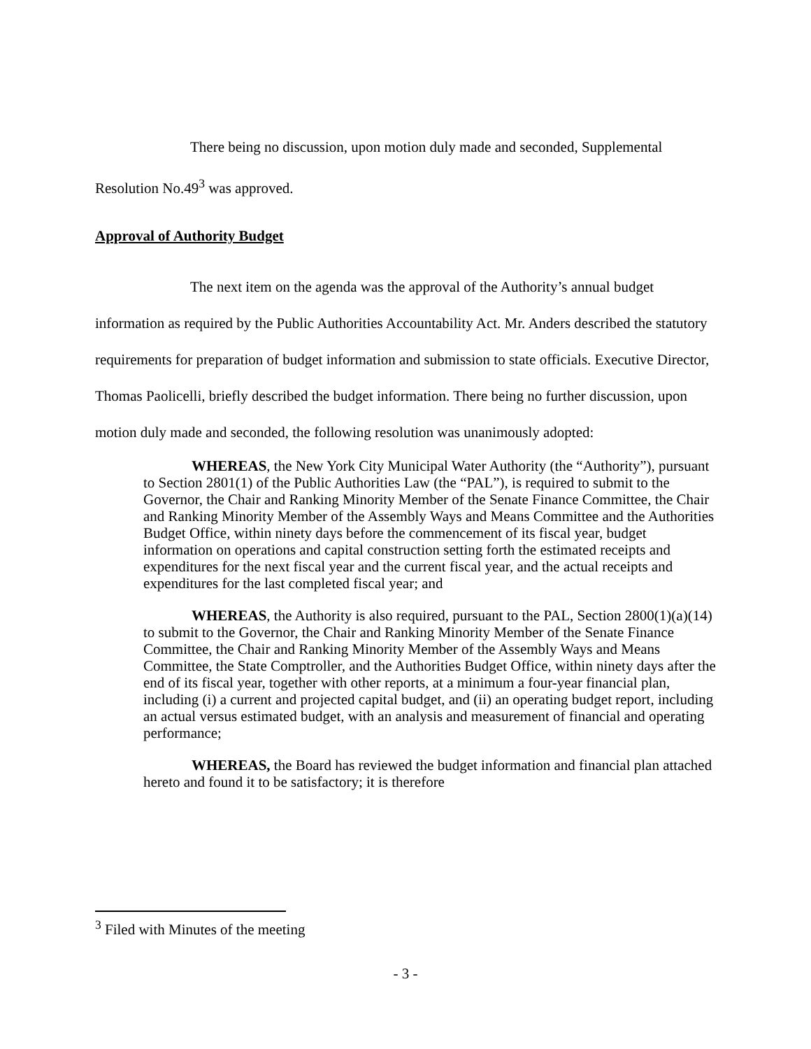There being no discussion, upon motion duly made and seconded, Supplemental Resolution No.49<sup>3</sup> was approved.
Approval of Authority Budget
The next item on the agenda was the approval of the Authority’s annual budget information as required by the Public Authorities Accountability Act. Mr. Anders described the statutory requirements for preparation of budget information and submission to state officials. Executive Director, Thomas Paolicelli, briefly described the budget information. There being no further discussion, upon motion duly made and seconded, the following resolution was unanimously adopted:
WHEREAS, the New York City Municipal Water Authority (the “Authority”), pursuant to Section 2801(1) of the Public Authorities Law (the “PAL”), is required to submit to the Governor, the Chair and Ranking Minority Member of the Senate Finance Committee, the Chair and Ranking Minority Member of the Assembly Ways and Means Committee and the Authorities Budget Office, within ninety days before the commencement of its fiscal year, budget information on operations and capital construction setting forth the estimated receipts and expenditures for the next fiscal year and the current fiscal year, and the actual receipts and expenditures for the last completed fiscal year; and
WHEREAS, the Authority is also required, pursuant to the PAL, Section 2800(1)(a)(14) to submit to the Governor, the Chair and Ranking Minority Member of the Senate Finance Committee, the Chair and Ranking Minority Member of the Assembly Ways and Means Committee, the State Comptroller, and the Authorities Budget Office, within ninety days after the end of its fiscal year, together with other reports, at a minimum a four-year financial plan, including (i) a current and projected capital budget, and (ii) an operating budget report, including an actual versus estimated budget, with an analysis and measurement of financial and operating performance;
WHEREAS, the Board has reviewed the budget information and financial plan attached hereto and found it to be satisfactory; it is therefore
<sup>3</sup> Filed with Minutes of the meeting
- 3 -